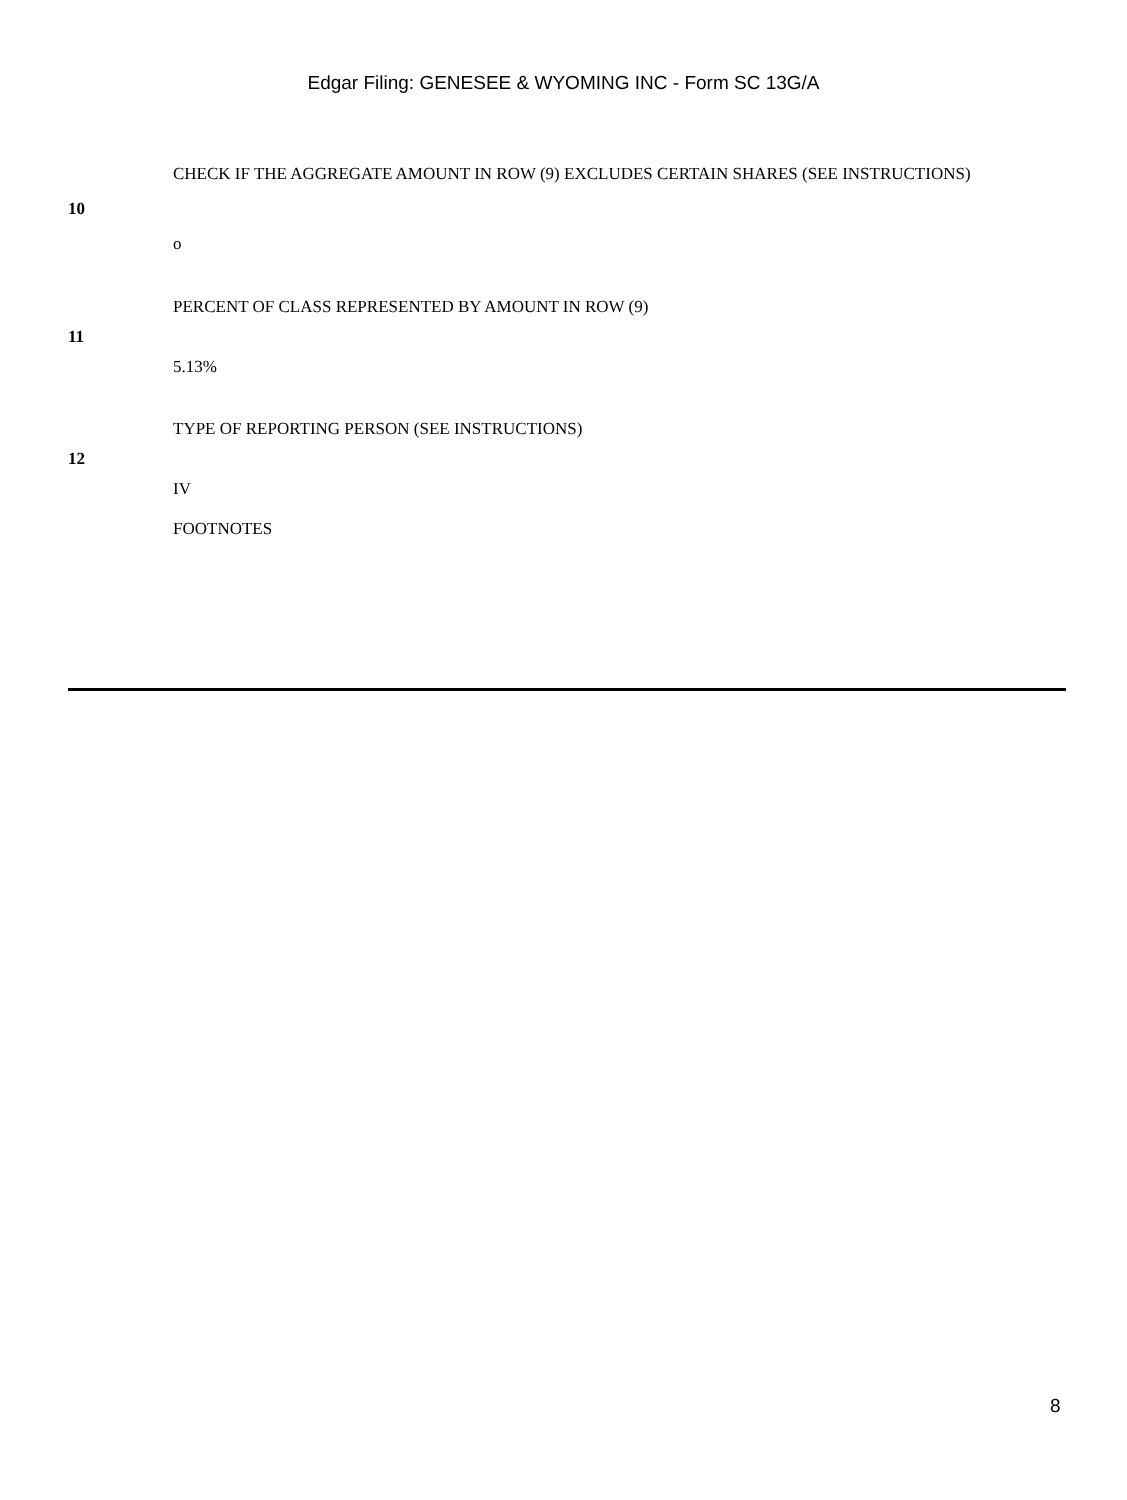Edgar Filing: GENESEE & WYOMING INC - Form SC 13G/A
| 10 | CHECK IF THE AGGREGATE AMOUNT IN ROW (9) EXCLUDES CERTAIN SHARES (SEE INSTRUCTIONS) o |
| 11 | PERCENT OF CLASS REPRESENTED BY AMOUNT IN ROW (9) 5.13% |
| 12 | TYPE OF REPORTING PERSON (SEE INSTRUCTIONS) IV |
| | FOOTNOTES |
8